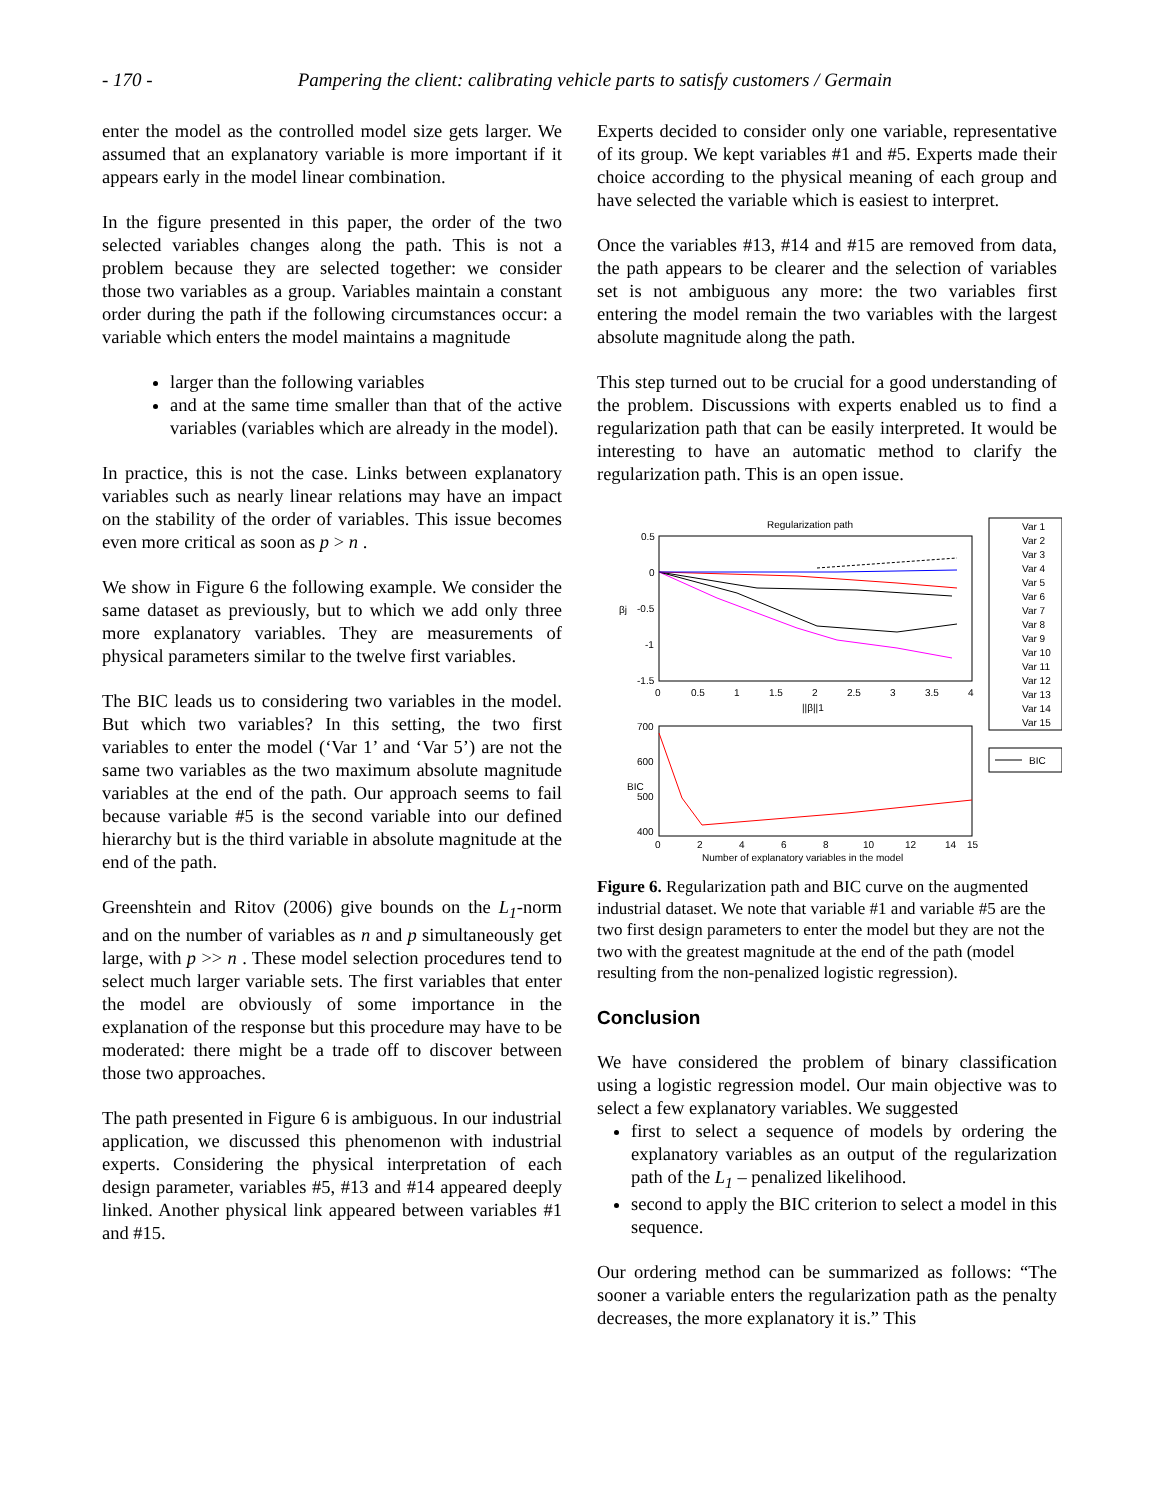- 170 - Pampering the client: calibrating vehicle parts to satisfy customers / Germain
enter the model as the controlled model size gets larger. We assumed that an explanatory variable is more important if it appears early in the model linear combination.
In the figure presented in this paper, the order of the two selected variables changes along the path. This is not a problem because they are selected together: we consider those two variables as a group. Variables maintain a constant order during the path if the following circumstances occur: a variable which enters the model maintains a magnitude
larger than the following variables
and at the same time smaller than that of the active variables (variables which are already in the model).
In practice, this is not the case. Links between explanatory variables such as nearly linear relations may have an impact on the stability of the order of variables. This issue becomes even more critical as soon as p > n .
We show in Figure 6 the following example. We consider the same dataset as previously, but to which we add only three more explanatory variables. They are measurements of physical parameters similar to the twelve first variables.
The BIC leads us to considering two variables in the model. But which two variables? In this setting, the two first variables to enter the model (‘Var 1’ and ‘Var 5’) are not the same two variables as the two maximum absolute magnitude variables at the end of the path. Our approach seems to fail because variable #5 is the second variable into our defined hierarchy but is the third variable in absolute magnitude at the end of the path.
Greenshtein and Ritov (2006) give bounds on the L<sub>1</sub>-norm and on the number of variables as n and p simultaneously get large, with p >> n . These model selection procedures tend to select much larger variable sets. The first variables that enter the model are obviously of some importance in the explanation of the response but this procedure may have to be moderated: there might be a trade off to discover between those two approaches.
The path presented in Figure 6 is ambiguous. In our industrial application, we discussed this phenomenon with industrial experts. Considering the physical interpretation of each design parameter, variables #5, #13 and #14 appeared deeply linked. Another physical link appeared between variables #1 and #15.
Experts decided to consider only one variable, representative of its group. We kept variables #1 and #5. Experts made their choice according to the physical meaning of each group and have selected the variable which is easiest to interpret.
Once the variables #13, #14 and #15 are removed from data, the path appears to be clearer and the selection of variables set is not ambiguous any more: the two variables first entering the model remain the two variables with the largest absolute magnitude along the path.
This step turned out to be crucial for a good understanding of the problem. Discussions with experts enabled us to find a regularization path that can be easily interpreted. It would be interesting to have an automatic method to clarify the regularization path. This is an open issue.
Regularization path
0.5
0
-0.5
-1
-1.5
0
0.5
1
1.5
2
2.5
3
3.5
4
||β||1
βj
700
600
500
400
0
2
4
6
8
10
12
14
15
Number of explanatory variables in the model
BIC
Var 1
Var 2
Var 3
Var 4
Var 5
Var 6
Var 7
Var 8
Var 9
Var 10
Var 11
Var 12
Var 13
Var 14
Var 15
BIC
Figure 6. Regularization path and BIC curve on the augmented industrial dataset. We note that variable #1 and variable #5 are the two first design parameters to enter the model but they are not the two with the greatest magnitude at the end of the path (model resulting from the non-penalized logistic regression).
Conclusion
We have considered the problem of binary classification using a logistic regression model. Our main objective was to select a few explanatory variables. We suggested
first to select a sequence of models by ordering the explanatory variables as an output of the regularization path of the L<sub>1</sub> – penalized likelihood.
second to apply the BIC criterion to select a model in this sequence.
Our ordering method can be summarized as follows: “The sooner a variable enters the regularization path as the penalty decreases, the more explanatory it is.” This